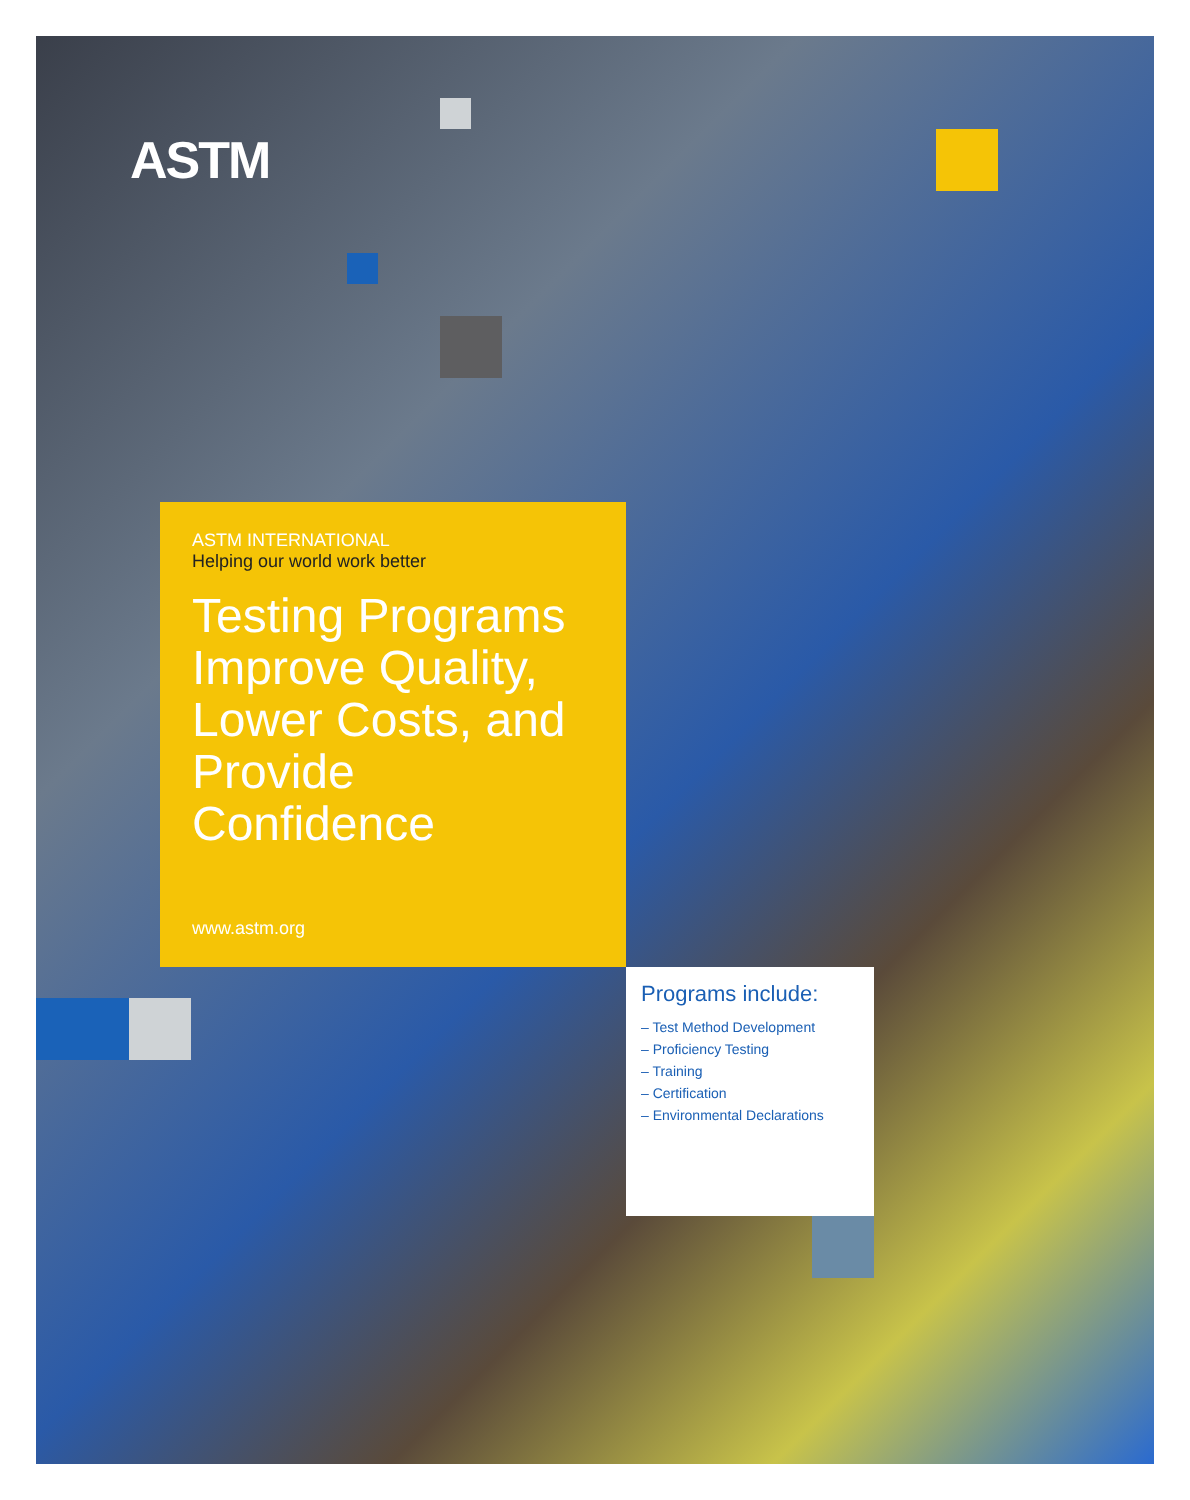ASTM
ASTM INTERNATIONAL
Helping our world work better
Testing Programs Improve Quality, Lower Costs, and Provide Confidence
www.astm.org
Programs include:
– Test Method Development
– Proficiency Testing
– Training
– Certification
– Environmental Declarations